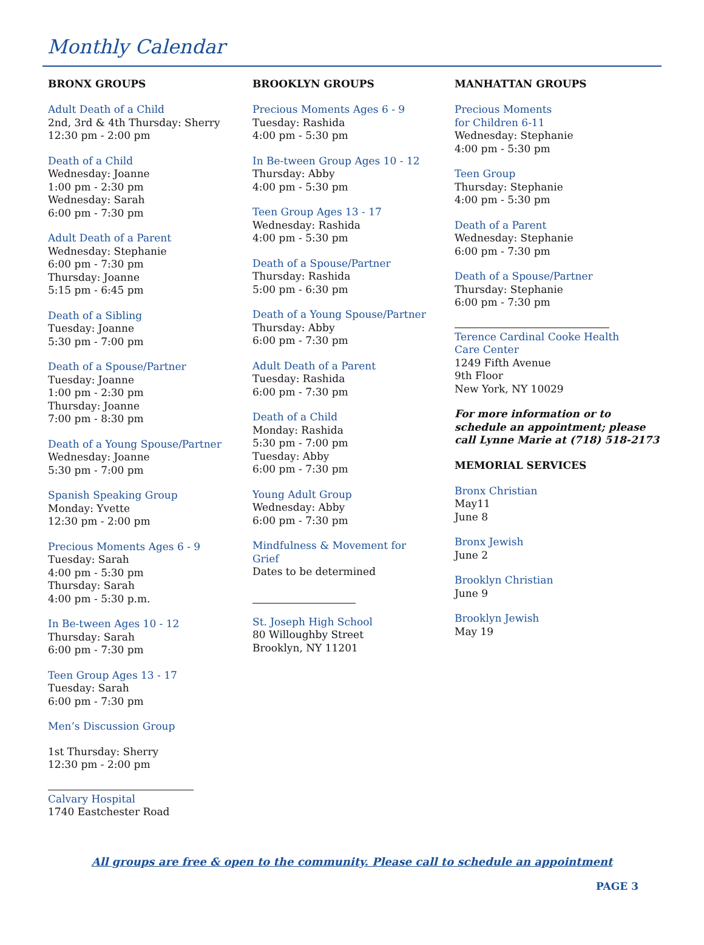Monthly Calendar
BRONX GROUPS
Adult Death of a Child
2nd, 3rd & 4th Thursday: Sherry
12:30 pm - 2:00 pm
Death of a Child
Wednesday: Joanne
1:00 pm - 2:30 pm
Wednesday: Sarah
6:00 pm - 7:30 pm
Adult Death of a Parent
Wednesday: Stephanie
6:00 pm - 7:30 pm
Thursday: Joanne
5:15 pm - 6:45 pm
Death of a Sibling
Tuesday: Joanne
5:30 pm - 7:00 pm
Death of a Spouse/Partner
Tuesday: Joanne
1:00 pm - 2:30 pm
Thursday: Joanne
7:00 pm - 8:30 pm
Death of a Young Spouse/Partner
Wednesday: Joanne
5:30 pm - 7:00 pm
Spanish Speaking Group
Monday: Yvette
12:30 pm - 2:00 pm
Precious Moments Ages 6 - 9
Tuesday: Sarah
4:00 pm - 5:30 pm
Thursday: Sarah
4:00 pm - 5:30 p.m.
In Be-tween Ages 10 - 12
Thursday: Sarah
6:00 pm - 7:30 pm
Teen Group Ages 13 - 17
Tuesday: Sarah
6:00 pm - 7:30 pm
Men’s Discussion Group
1st Thursday: Sherry
12:30 pm - 2:00 pm
Calvary Hospital
1740 Eastchester Road
BROOKLYN GROUPS
Precious Moments Ages 6 - 9
Tuesday: Rashida
4:00 pm - 5:30 pm
In Be-tween Group Ages 10 - 12
Thursday: Abby
4:00 pm - 5:30 pm
Teen Group Ages 13 - 17
Wednesday: Rashida
4:00 pm - 5:30 pm
Death of a Spouse/Partner
Thursday: Rashida
5:00 pm - 6:30 pm
Death of a Young Spouse/Partner
Thursday: Abby
6:00 pm - 7:30 pm
Adult Death of a Parent
Tuesday: Rashida
6:00 pm - 7:30 pm
Death of a Child
Monday: Rashida
5:30 pm - 7:00 pm
Tuesday: Abby
6:00 pm - 7:30 pm
Young Adult Group
Wednesday: Abby
6:00 pm - 7:30 pm
Mindfulness & Movement for
Grief
Dates to be determined
St. Joseph High School
80 Willoughby Street
Brooklyn, NY 11201
MANHATTAN GROUPS
Precious Moments
for Children 6-11
Wednesday: Stephanie
4:00 pm - 5:30 pm
Teen Group
Thursday: Stephanie
4:00 pm - 5:30 pm
Death of a Parent
Wednesday: Stephanie
6:00 pm - 7:30 pm
Death of a Spouse/Partner
Thursday: Stephanie
6:00 pm - 7:30 pm
Terence Cardinal Cooke Health
Care Center
1249 Fifth Avenue
9th Floor
New York, NY 10029
For more information or to schedule an appointment; please call Lynne Marie at (718) 518-2173
MEMORIAL SERVICES
Bronx Christian
May11
June 8
Bronx Jewish
June 2
Brooklyn Christian
June 9
Brooklyn Jewish
May 19
All groups are free & open to the community. Please call to schedule an appointment
PAGE 3